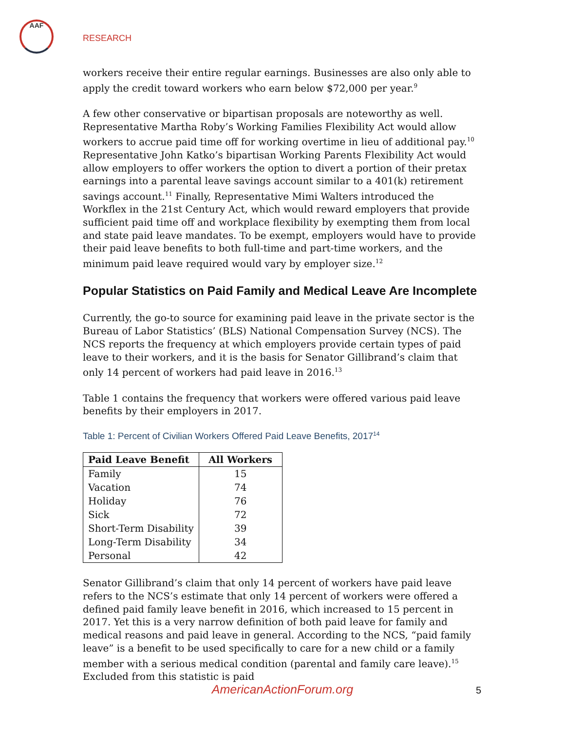AAF
RESEARCH
workers receive their entire regular earnings. Businesses are also only able to apply the credit toward workers who earn below $72,000 per year.<sup>9</sup>
A few other conservative or bipartisan proposals are noteworthy as well. Representative Martha Roby’s Working Families Flexibility Act would allow workers to accrue paid time off for working overtime in lieu of additional pay.<sup>10</sup> Representative John Katko’s bipartisan Working Parents Flexibility Act would allow employers to offer workers the option to divert a portion of their pretax earnings into a parental leave savings account similar to a 401(k) retirement savings account.<sup>11</sup> Finally, Representative Mimi Walters introduced the Workflex in the 21st Century Act, which would reward employers that provide sufficient paid time off and workplace flexibility by exempting them from local and state paid leave mandates. To be exempt, employers would have to provide their paid leave benefits to both full-time and part-time workers, and the minimum paid leave required would vary by employer size.<sup>12</sup>
Popular Statistics on Paid Family and Medical Leave Are Incomplete
Currently, the go-to source for examining paid leave in the private sector is the Bureau of Labor Statistics’ (BLS) National Compensation Survey (NCS). The NCS reports the frequency at which employers provide certain types of paid leave to their workers, and it is the basis for Senator Gillibrand’s claim that only 14 percent of workers had paid leave in 2016.<sup>13</sup>
Table 1 contains the frequency that workers were offered various paid leave benefits by their employers in 2017.
Table 1: Percent of Civilian Workers Offered Paid Leave Benefits, 2017<sup>14</sup>
| Paid Leave Benefit | All Workers |
| --- | --- |
| Family | 15 |
| Vacation | 74 |
| Holiday | 76 |
| Sick | 72 |
| Short-Term Disability | 39 |
| Long-Term Disability | 34 |
| Personal | 42 |
Senator Gillibrand’s claim that only 14 percent of workers have paid leave refers to the NCS’s estimate that only 14 percent of workers were offered a defined paid family leave benefit in 2016, which increased to 15 percent in 2017. Yet this is a very narrow definition of both paid leave for family and medical reasons and paid leave in general. According to the NCS, “paid family leave” is a benefit to be used specifically to care for a new child or a family member with a serious medical condition (parental and family care leave).<sup>15</sup> Excluded from this statistic is paid
AmericanActionForum.org 5